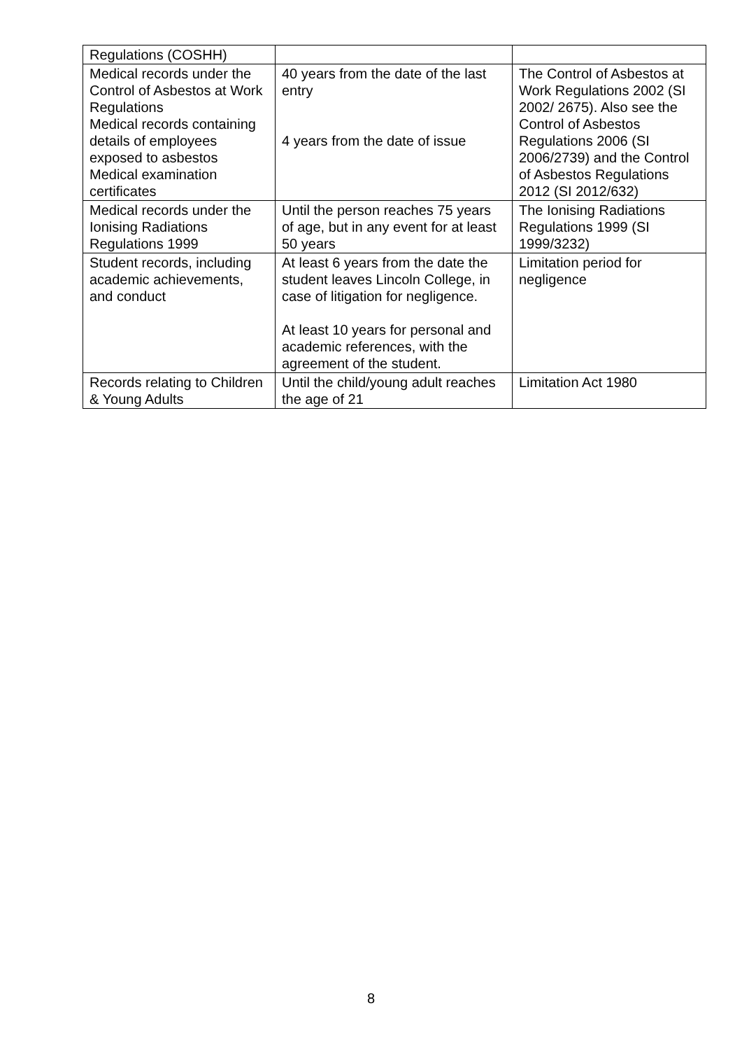| Regulations (COSHH) | | |
| Medical records under the Control of Asbestos at Work Regulations Medical records containing details of employees exposed to asbestos Medical examination certificates | 40 years from the date of the last entry 4 years from the date of issue | The Control of Asbestos at Work Regulations 2002 (SI 2002/ 2675). Also see the Control of Asbestos Regulations 2006 (SI 2006/2739) and the Control of Asbestos Regulations 2012 (SI 2012/632) |
| Medical records under the Ionising Radiations Regulations 1999 | Until the person reaches 75 years of age, but in any event for at least 50 years | The Ionising Radiations Regulations 1999 (SI 1999/3232) |
| Student records, including academic achievements, and conduct | At least 6 years from the date the student leaves Lincoln College, in case of litigation for negligence. At least 10 years for personal and academic references, with the agreement of the student. | Limitation period for negligence |
| Records relating to Children & Young Adults | Until the child/young adult reaches the age of 21 | Limitation Act 1980 |
8